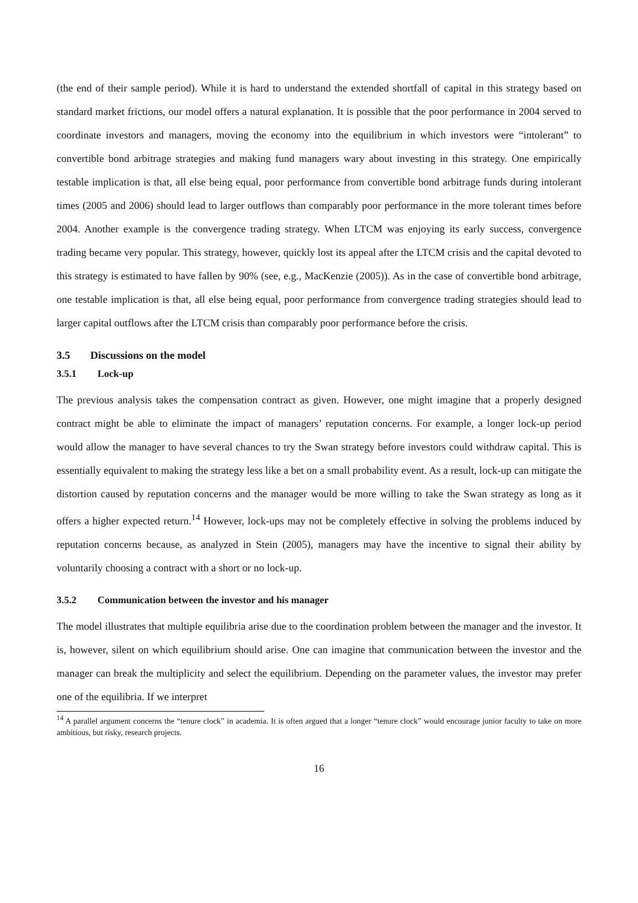(the end of their sample period). While it is hard to understand the extended shortfall of capital in this strategy based on standard market frictions, our model offers a natural explanation. It is possible that the poor performance in 2004 served to coordinate investors and managers, moving the economy into the equilibrium in which investors were “intolerant” to convertible bond arbitrage strategies and making fund managers wary about investing in this strategy. One empirically testable implication is that, all else being equal, poor performance from convertible bond arbitrage funds during intolerant times (2005 and 2006) should lead to larger outflows than comparably poor performance in the more tolerant times before 2004. Another example is the convergence trading strategy. When LTCM was enjoying its early success, convergence trading became very popular. This strategy, however, quickly lost its appeal after the LTCM crisis and the capital devoted to this strategy is estimated to have fallen by 90% (see, e.g., MacKenzie (2005)). As in the case of convertible bond arbitrage, one testable implication is that, all else being equal, poor performance from convergence trading strategies should lead to larger capital outflows after the LTCM crisis than comparably poor performance before the crisis.
3.5 Discussions on the model
3.5.1 Lock-up
The previous analysis takes the compensation contract as given. However, one might imagine that a properly designed contract might be able to eliminate the impact of managers’ reputation concerns. For example, a longer lock-up period would allow the manager to have several chances to try the Swan strategy before investors could withdraw capital. This is essentially equivalent to making the strategy less like a bet on a small probability event. As a result, lock-up can mitigate the distortion caused by reputation concerns and the manager would be more willing to take the Swan strategy as long as it offers a higher expected return.<sup>14</sup> However, lock-ups may not be completely effective in solving the problems induced by reputation concerns because, as analyzed in Stein (2005), managers may have the incentive to signal their ability by voluntarily choosing a contract with a short or no lock-up.
3.5.2 Communication between the investor and his manager
The model illustrates that multiple equilibria arise due to the coordination problem between the manager and the investor. It is, however, silent on which equilibrium should arise. One can imagine that communication between the investor and the manager can break the multiplicity and select the equilibrium. Depending on the parameter values, the investor may prefer one of the equilibria. If we interpret
<sup>14</sup> A parallel argument concerns the “tenure clock” in academia. It is often argued that a longer “tenure clock” would encourage junior faculty to take on more ambitious, but risky, research projects.
16